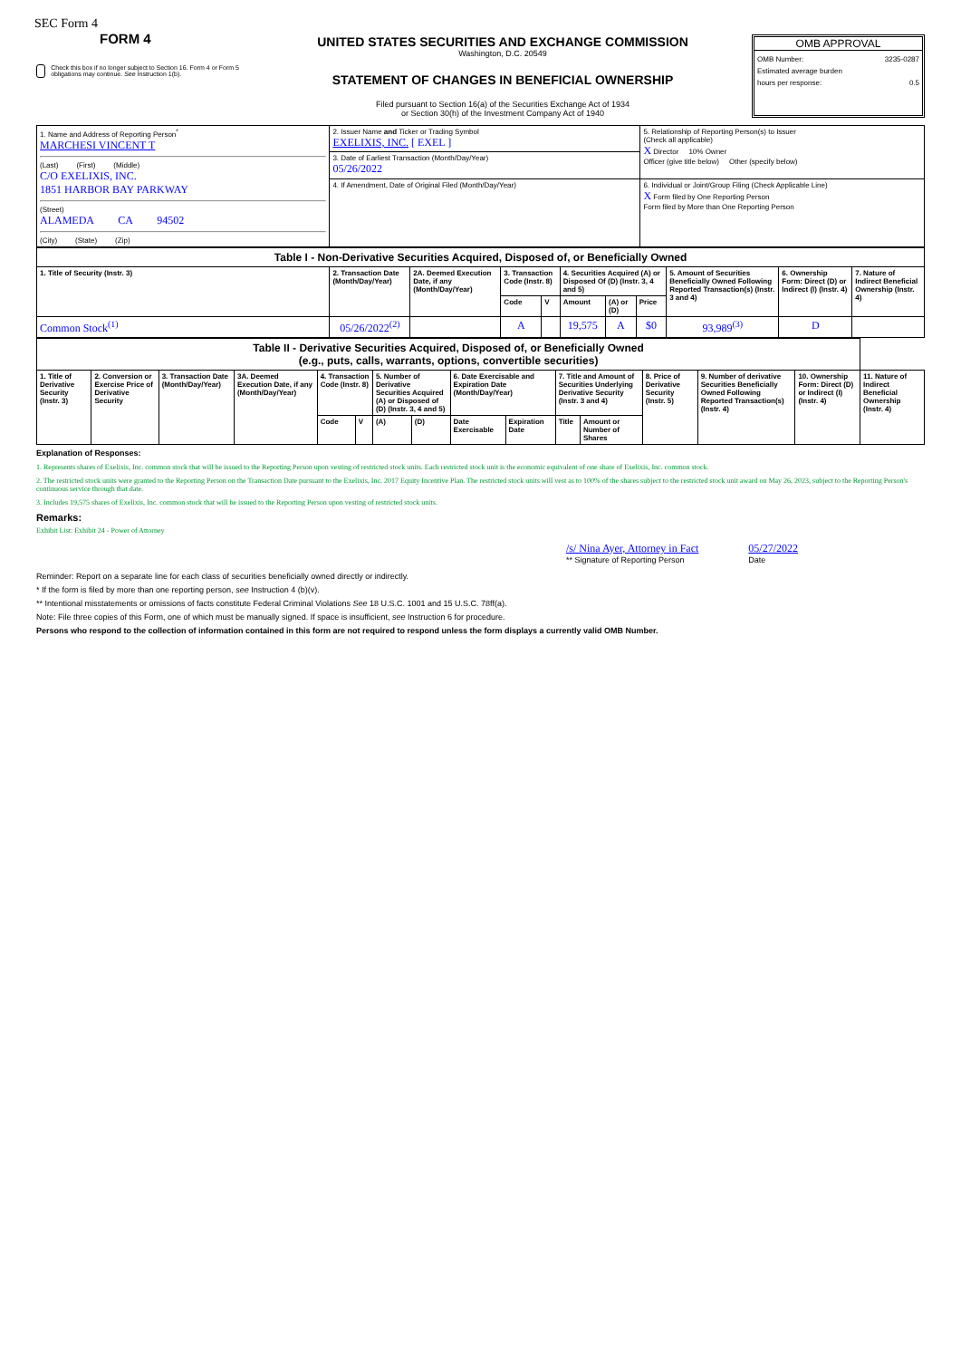SEC Form 4
FORM 4
Check this box if no longer subject to Section 16. Form 4 or Form 5 obligations may continue. See Instruction 1(b).
UNITED STATES SECURITIES AND EXCHANGE COMMISSION
Washington, D.C. 20549
STATEMENT OF CHANGES IN BENEFICIAL OWNERSHIP
Filed pursuant to Section 16(a) of the Securities Exchange Act of 1934
or Section 30(h) of the Investment Company Act of 1940
OMB APPROVAL
OMB Number: 3235-0287
Estimated average burden
hours per response: 0.5
| 1. Name and Address of Reporting Person<sup>*</sup> MARCHESI VINCENT T (Last) (First) (Middle) C/O EXELIXIS, INC. 1851 HARBOR BAY PARKWAY (Street) ALAMEDA CA 94502 (City) (State) (Zip) | 2. Issuer Name and Ticker or Trading Symbol EXELIXIS, INC. [ EXEL ] | 5. Relationship of Reporting Person(s) to Issuer (Check all applicable) X Director 10% Owner Officer (give title below) Other (specify below) |
| | 3. Date of Earliest Transaction (Month/Day/Year) 05/26/2022 | |
| | 4. If Amendment, Date of Original Filed (Month/Day/Year) | 6. Individual or Joint/Group Filing (Check Applicable Line) X Form filed by One Reporting Person Form filed by More than One Reporting Person |
| Table I - Non-Derivative Securities Acquired, Disposed of, or Beneficially Owned | | | | | | | | | | |
| 1. Title of Security (Instr. 3) | 2. Transaction Date (Month/Day/Year) | 2A. Deemed Execution Date, if any (Month/Day/Year) | 3. Transaction Code (Instr. 8) | | 4. Securities Acquired (A) or Disposed Of (D) (Instr. 3, 4 and 5) | | | 5. Amount of Securities Beneficially Owned Following Reported Transaction(s) (Instr. 3 and 4) | 6. Ownership Form: Direct (D) or Indirect (I) (Instr. 4) | 7. Nature of Indirect Beneficial Ownership (Instr. 4) |
| | | | Code | V | Amount | (A) or (D) | Price | | | |
| Common Stock<sup>(1)</sup> | 05/26/2022<sup>(2)</sup> | | A | | 19,575 | A | $0 | 93,989<sup>(3)</sup> | D | |
| Table II - Derivative Securities Acquired, Disposed of, or Beneficially Owned (e.g., puts, calls, warrants, options, convertible securities) | | | | | | | | | | | | | | | |
| 1. Title of Derivative Security (Instr. 3) | 2. Conversion or Exercise Price of Derivative Security | 3. Transaction Date (Month/Day/Year) | 3A. Deemed Execution Date, if any (Month/Day/Year) | 4. Transaction Code (Instr. 8) | | 5. Number of Derivative Securities Acquired (A) or Disposed of (D) (Instr. 3, 4 and 5) | | 6. Date Exercisable and Expiration Date (Month/Day/Year) | | 7. Title and Amount of Securities Underlying Derivative Security (Instr. 3 and 4) | | 8. Price of Derivative Security (Instr. 5) | 9. Number of derivative Securities Beneficially Owned Following Reported Transaction(s) (Instr. 4) | 10. Ownership Form: Direct (D) or Indirect (I) (Instr. 4) | 11. Nature of Indirect Beneficial Ownership (Instr. 4) |
| | | | | Code | V | (A) | (D) | Date Exercisable | Expiration Date | Title | Amount or Number of Shares | | | | |
Explanation of Responses:
1. Represents shares of Exelixis, Inc. common stock that will be issued to the Reporting Person upon vesting of restricted stock units. Each restricted stock unit is the economic equivalent of one share of Exelixis, Inc. common stock.
2. The restricted stock units were granted to the Reporting Person on the Transaction Date pursuant to the Exelixis, Inc. 2017 Equity Incentive Plan. The restricted stock units will vest as to 100% of the shares subject to the restricted stock unit award on May 26, 2023, subject to the Reporting Person's continuous service through that date.
3. Includes 19,575 shares of Exelixis, Inc. common stock that will be issued to the Reporting Person upon vesting of restricted stock units.
Remarks:
Exhibit List: Exhibit 24 - Power of Attorney
/s/ Nina Ayer, Attorney in Fact
** Signature of Reporting Person
05/27/2022
Date
Reminder: Report on a separate line for each class of securities beneficially owned directly or indirectly.
* If the form is filed by more than one reporting person, see Instruction 4 (b)(v).
** Intentional misstatements or omissions of facts constitute Federal Criminal Violations See 18 U.S.C. 1001 and 15 U.S.C. 78ff(a).
Note: File three copies of this Form, one of which must be manually signed. If space is insufficient, see Instruction 6 for procedure.
Persons who respond to the collection of information contained in this form are not required to respond unless the form displays a currently valid OMB Number.